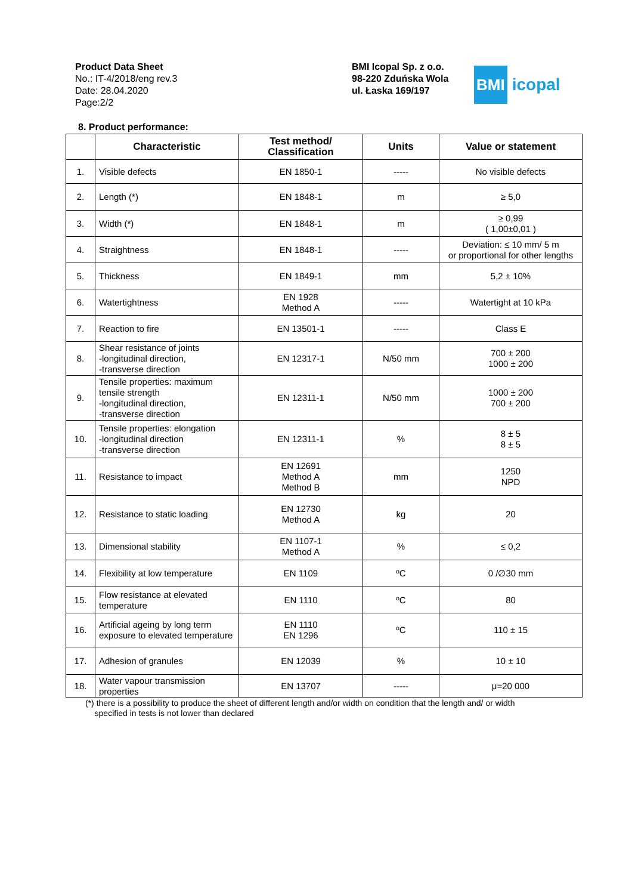Product Data Sheet
No.: IT-4/2018/eng rev.3
Date: 28.04.2020
Page:2/2
BMI Icopal Sp. z o.o.
98-220 Zduńska Wola
ul. Łaska 169/197
BMI icopal
8. Product performance:
| | Characteristic | Test method/ Classification | Units | Value or statement |
| --- | --- | --- | --- | --- |
| 1. | Visible defects | EN 1850-1 | ----- | No visible defects |
| 2. | Length (*) | EN 1848-1 | m | ≥ 5,0 |
| 3. | Width (*) | EN 1848-1 | m | ≥ 0,99 ( 1,00±0,01 ) |
| 4. | Straightness | EN 1848-1 | ----- | Deviation: ≤ 10 mm/ 5 m or proportional for other lengths |
| 5. | Thickness | EN 1849-1 | mm | 5,2 ± 10% |
| 6. | Watertightness | EN 1928 Method A | ----- | Watertight at 10 kPa |
| 7. | Reaction to fire | EN 13501-1 | ----- | Class E |
| 8. | Shear resistance of joints -longitudinal direction, -transverse direction | EN 12317-1 | N/50 mm | 700 ± 200 1000 ± 200 |
| 9. | Tensile properties: maximum tensile strength -longitudinal direction, -transverse direction | EN 12311-1 | N/50 mm | 1000 ± 200 700 ± 200 |
| 10. | Tensile properties: elongation -longitudinal direction -transverse direction | EN 12311-1 | % | 8 ± 5 8 ± 5 |
| 11. | Resistance to impact | EN 12691 Method A Method B | mm | 1250 NPD |
| 12. | Resistance to static loading | EN 12730 Method A | kg | 20 |
| 13. | Dimensional stability | EN 1107-1 Method A | % | ≤ 0,2 |
| 14. | Flexibility at low temperature | EN 1109 | ºC | 0 /∅30 mm |
| 15. | Flow resistance at elevated temperature | EN 1110 | ºC | 80 |
| 16. | Artificial ageing by long term exposure to elevated temperature | EN 1110 EN 1296 | ºC | 110 ± 15 |
| 17. | Adhesion of granules | EN 12039 | % | 10 ± 10 |
| 18. | Water vapour transmission properties | EN 13707 | ----- | μ=20 000 |
(*) there is a possibility to produce the sheet of different length and/or width on condition that the length and/ or width
specified in tests is not lower than declared